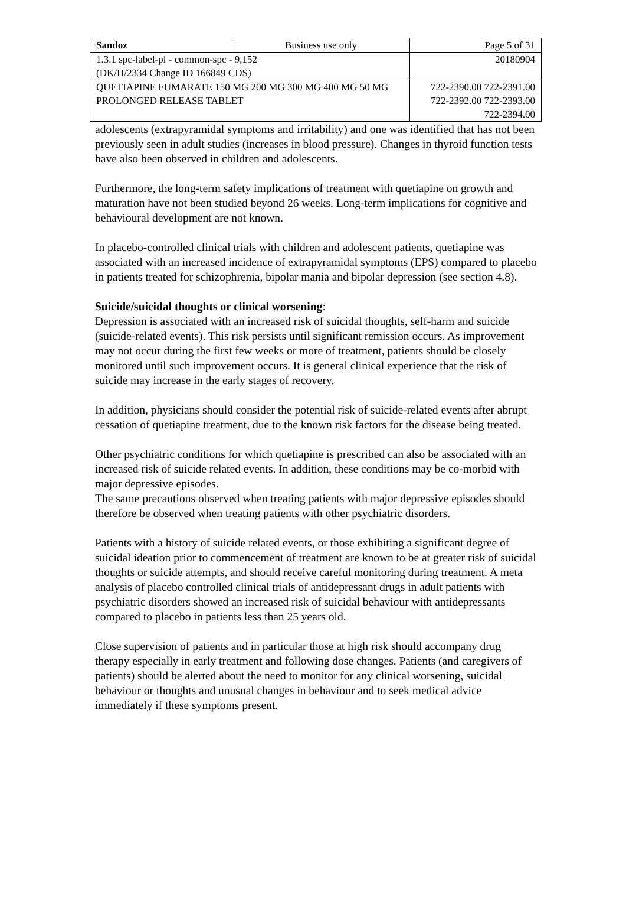| Sandoz | Business use only | Page 5 of 31 |
| 1.3.1 spc-label-pl - common-spc - 9,152 (DK/H/2334 Change ID 166849 CDS) | | 20180904 |
| QUETIAPINE FUMARATE 150 MG 200 MG 300 MG 400 MG 50 MG PROLONGED RELEASE TABLET | | 722-2390.00 722-2391.00 722-2392.00 722-2393.00 722-2394.00 |
adolescents (extrapyramidal symptoms and irritability) and one was identified that has not been previously seen in adult studies (increases in blood pressure). Changes in thyroid function tests have also been observed in children and adolescents.
Furthermore, the long-term safety implications of treatment with quetiapine on growth and maturation have not been studied beyond 26 weeks. Long-term implications for cognitive and behavioural development are not known.
In placebo-controlled clinical trials with children and adolescent patients, quetiapine was associated with an increased incidence of extrapyramidal symptoms (EPS) compared to placebo in patients treated for schizophrenia, bipolar mania and bipolar depression (see section 4.8).
Suicide/suicidal thoughts or clinical worsening:
Depression is associated with an increased risk of suicidal thoughts, self-harm and suicide (suicide-related events). This risk persists until significant remission occurs. As improvement may not occur during the first few weeks or more of treatment, patients should be closely monitored until such improvement occurs. It is general clinical experience that the risk of suicide may increase in the early stages of recovery.
In addition, physicians should consider the potential risk of suicide-related events after abrupt cessation of quetiapine treatment, due to the known risk factors for the disease being treated.
Other psychiatric conditions for which quetiapine is prescribed can also be associated with an increased risk of suicide related events. In addition, these conditions may be co-morbid with major depressive episodes.
The same precautions observed when treating patients with major depressive episodes should therefore be observed when treating patients with other psychiatric disorders.
Patients with a history of suicide related events, or those exhibiting a significant degree of suicidal ideation prior to commencement of treatment are known to be at greater risk of suicidal thoughts or suicide attempts, and should receive careful monitoring during treatment. A meta analysis of placebo controlled clinical trials of antidepressant drugs in adult patients with psychiatric disorders showed an increased risk of suicidal behaviour with antidepressants compared to placebo in patients less than 25 years old.
Close supervision of patients and in particular those at high risk should accompany drug therapy especially in early treatment and following dose changes. Patients (and caregivers of patients) should be alerted about the need to monitor for any clinical worsening, suicidal behaviour or thoughts and unusual changes in behaviour and to seek medical advice immediately if these symptoms present.